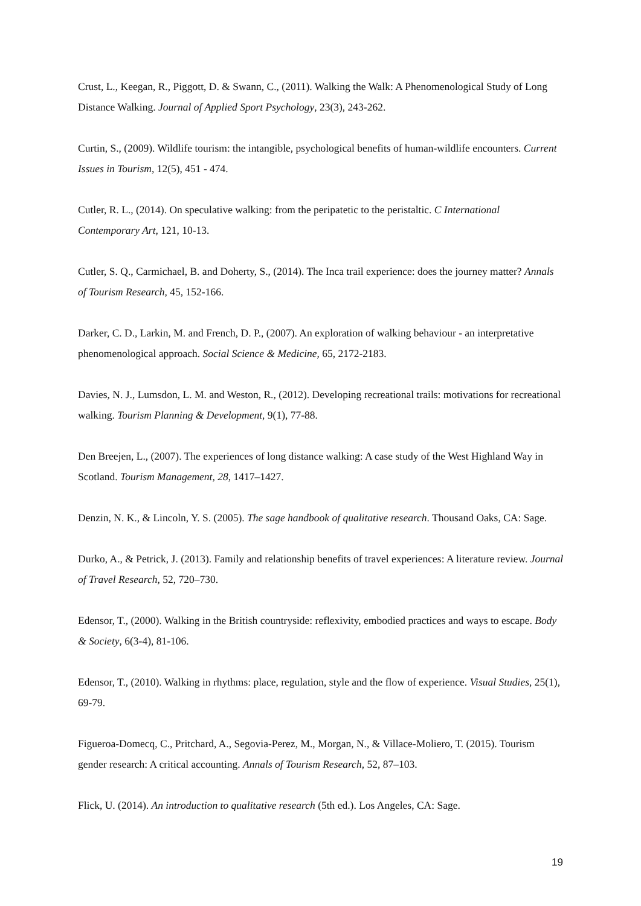Crust, L., Keegan, R., Piggott, D. & Swann, C., (2011). Walking the Walk: A Phenomenological Study of Long Distance Walking. Journal of Applied Sport Psychology, 23(3), 243-262.
Curtin, S., (2009). Wildlife tourism: the intangible, psychological benefits of human-wildlife encounters. Current Issues in Tourism, 12(5), 451 - 474.
Cutler, R. L., (2014). On speculative walking: from the peripatetic to the peristaltic. C International Contemporary Art, 121, 10-13.
Cutler, S. Q., Carmichael, B. and Doherty, S., (2014). The Inca trail experience: does the journey matter? Annals of Tourism Research, 45, 152-166.
Darker, C. D., Larkin, M. and French, D. P., (2007). An exploration of walking behaviour - an interpretative phenomenological approach. Social Science & Medicine, 65, 2172-2183.
Davies, N. J., Lumsdon, L. M. and Weston, R., (2012). Developing recreational trails: motivations for recreational walking. Tourism Planning & Development, 9(1), 77-88.
Den Breejen, L., (2007). The experiences of long distance walking: A case study of the West Highland Way in Scotland. Tourism Management, 28, 1417–1427.
Denzin, N. K., & Lincoln, Y. S. (2005). The sage handbook of qualitative research. Thousand Oaks, CA: Sage.
Durko, A., & Petrick, J. (2013). Family and relationship benefits of travel experiences: A literature review. Journal of Travel Research, 52, 720–730.
Edensor, T., (2000). Walking in the British countryside: reflexivity, embodied practices and ways to escape. Body & Society, 6(3-4), 81-106.
Edensor, T., (2010). Walking in rhythms: place, regulation, style and the flow of experience. Visual Studies, 25(1), 69-79.
Figueroa-Domecq, C., Pritchard, A., Segovia-Perez, M., Morgan, N., & Villace-Moliero, T. (2015). Tourism gender research: A critical accounting. Annals of Tourism Research, 52, 87–103.
Flick, U. (2014). An introduction to qualitative research (5th ed.). Los Angeles, CA: Sage.
19